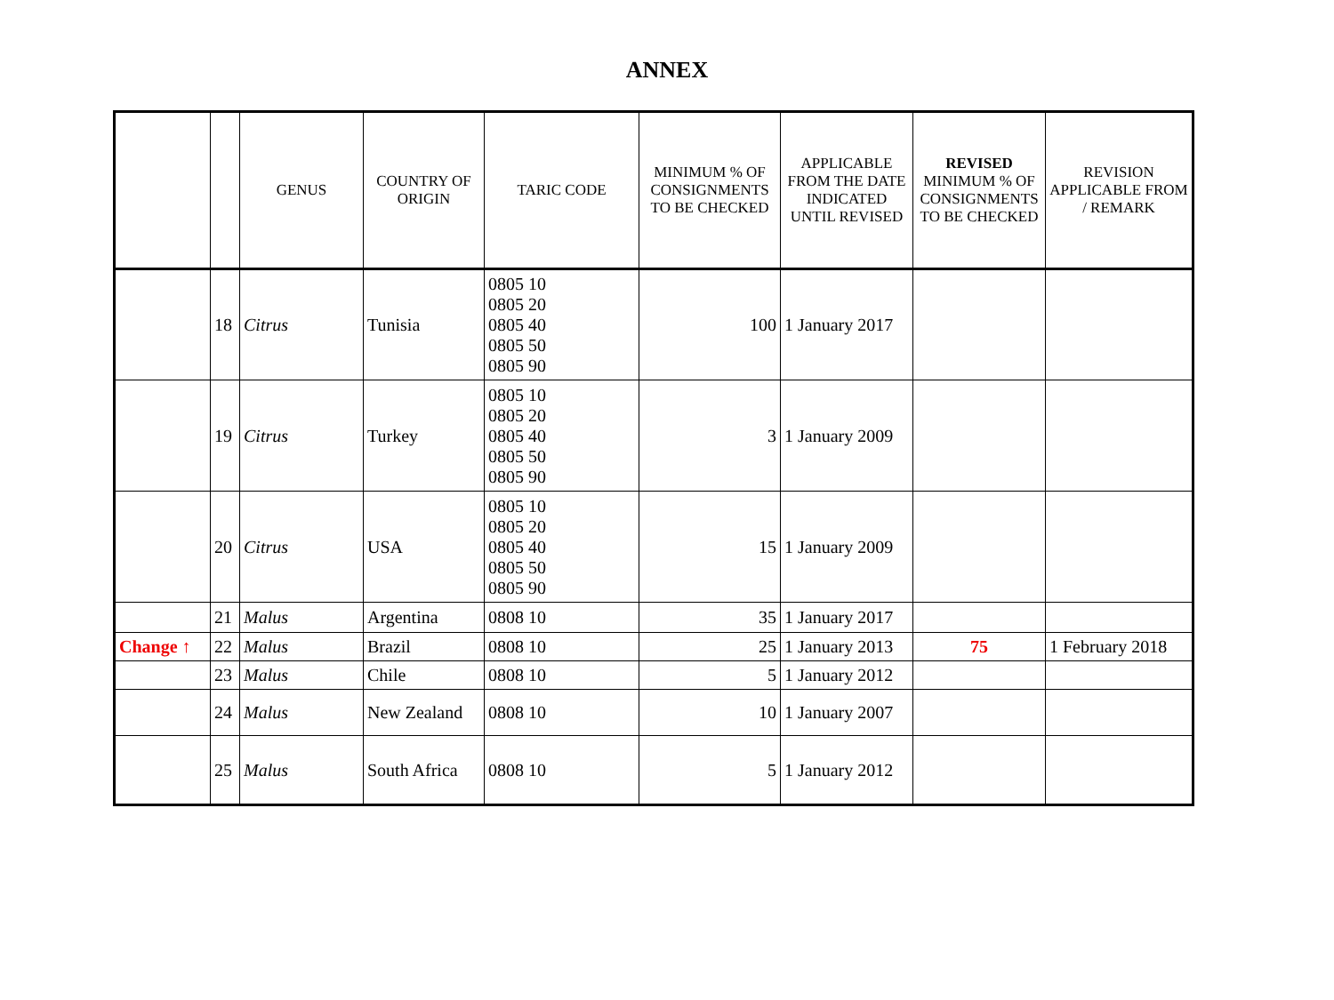ANNEX
| | | GENUS | COUNTRY OF ORIGIN | TARIC CODE | MINIMUM % OF CONSIGNMENTS TO BE CHECKED | APPLICABLE FROM THE DATE INDICATED UNTIL REVISED | REVISED MINIMUM % OF CONSIGNMENTS TO BE CHECKED | REVISION APPLICABLE FROM / REMARK |
| --- | --- | --- | --- | --- | --- | --- | --- | --- |
| | 18 | Citrus | Tunisia | 0805 10 0805 20 0805 40 0805 50 0805 90 | 100 | 1 January 2017 | | |
| | 19 | Citrus | Turkey | 0805 10 0805 20 0805 40 0805 50 0805 90 | 3 | 1 January 2009 | | |
| | 20 | Citrus | USA | 0805 10 0805 20 0805 40 0805 50 0805 90 | 15 | 1 January 2009 | | |
| | 21 | Malus | Argentina | 0808 10 | 35 | 1 January 2017 | | |
| Change ↑ | 22 | Malus | Brazil | 0808 10 | 25 | 1 January 2013 | 75 | 1 February 2018 |
| | 23 | Malus | Chile | 0808 10 | 5 | 1 January 2012 | | |
| | 24 | Malus | New Zealand | 0808 10 | 10 | 1 January 2007 | | |
| | 25 | Malus | South Africa | 0808 10 | 5 | 1 January 2012 | | |